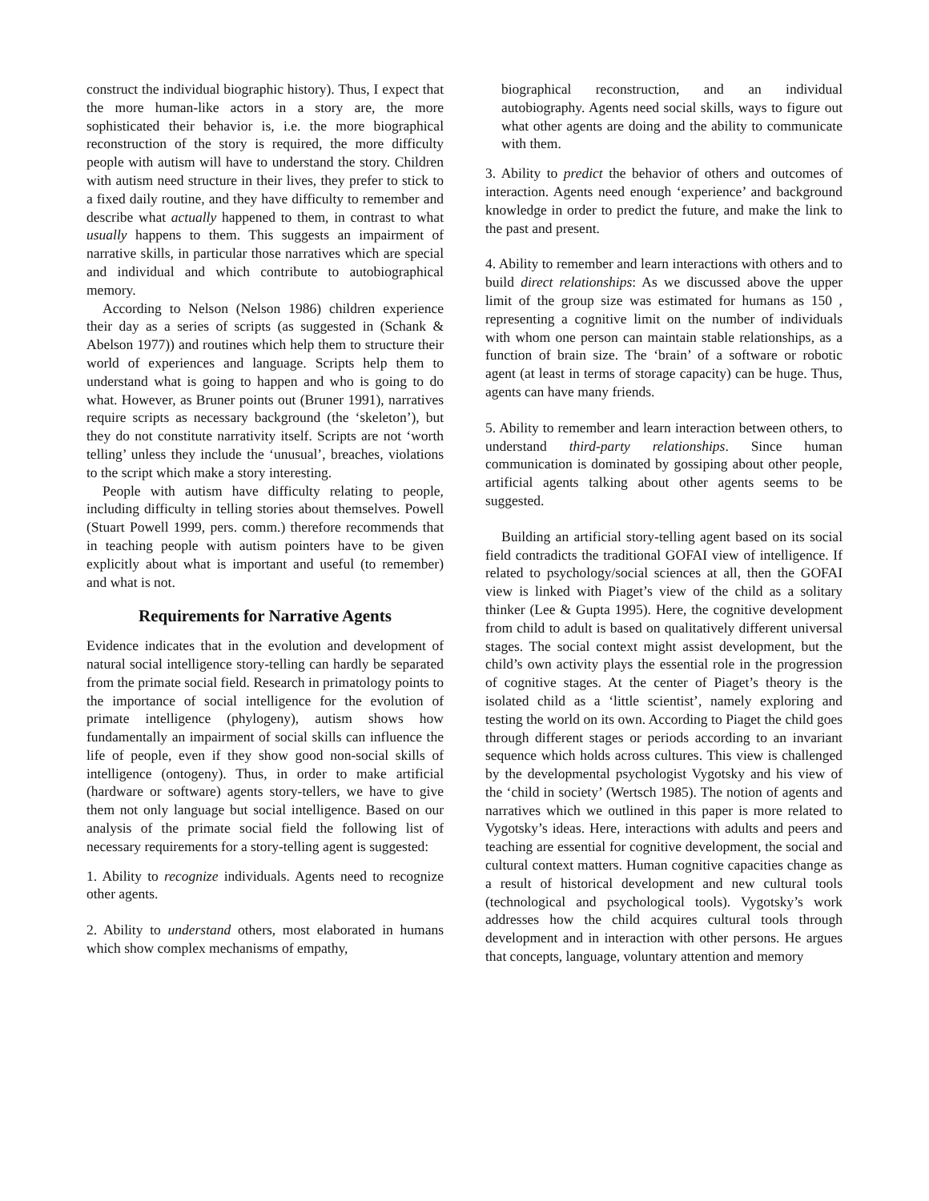construct the individual biographic history). Thus, I expect that the more human-like actors in a story are, the more sophisticated their behavior is, i.e. the more biographical reconstruction of the story is required, the more difficulty people with autism will have to understand the story. Children with autism need structure in their lives, they prefer to stick to a fixed daily routine, and they have difficulty to remember and describe what actually happened to them, in contrast to what usually happens to them. This suggests an impairment of narrative skills, in particular those narratives which are special and individual and which contribute to autobiographical memory.
According to Nelson (Nelson 1986) children experience their day as a series of scripts (as suggested in (Schank & Abelson 1977)) and routines which help them to structure their world of experiences and language. Scripts help them to understand what is going to happen and who is going to do what. However, as Bruner points out (Bruner 1991), narratives require scripts as necessary background (the ‘skeleton’), but they do not constitute narrativity itself. Scripts are not ‘worth telling’ unless they include the ‘unusual’, breaches, violations to the script which make a story interesting.
People with autism have difficulty relating to people, including difficulty in telling stories about themselves. Powell (Stuart Powell 1999, pers. comm.) therefore recommends that in teaching people with autism pointers have to be given explicitly about what is important and useful (to remember) and what is not.
Requirements for Narrative Agents
Evidence indicates that in the evolution and development of natural social intelligence story-telling can hardly be separated from the primate social field. Research in primatology points to the importance of social intelligence for the evolution of primate intelligence (phylogeny), autism shows how fundamentally an impairment of social skills can influence the life of people, even if they show good non-social skills of intelligence (ontogeny). Thus, in order to make artificial (hardware or software) agents story-tellers, we have to give them not only language but social intelligence. Based on our analysis of the primate social field the following list of necessary requirements for a story-telling agent is suggested:
1. Ability to recognize individuals. Agents need to recognize other agents.
2. Ability to understand others, most elaborated in humans which show complex mechanisms of empathy,
biographical reconstruction, and an individual autobiography. Agents need social skills, ways to figure out what other agents are doing and the ability to communicate with them.
3. Ability to predict the behavior of others and outcomes of interaction. Agents need enough ‘experience’ and background knowledge in order to predict the future, and make the link to the past and present.
4. Ability to remember and learn interactions with others and to build direct relationships: As we discussed above the upper limit of the group size was estimated for humans as 150 , representing a cognitive limit on the number of individuals with whom one person can maintain stable relationships, as a function of brain size. The ‘brain’ of a software or robotic agent (at least in terms of storage capacity) can be huge. Thus, agents can have many friends.
5. Ability to remember and learn interaction between others, to understand third-party relationships. Since human communication is dominated by gossiping about other people, artificial agents talking about other agents seems to be suggested.
Building an artificial story-telling agent based on its social field contradicts the traditional GOFAI view of intelligence. If related to psychology/social sciences at all, then the GOFAI view is linked with Piaget’s view of the child as a solitary thinker (Lee & Gupta 1995). Here, the cognitive development from child to adult is based on qualitatively different universal stages. The social context might assist development, but the child’s own activity plays the essential role in the progression of cognitive stages. At the center of Piaget’s theory is the isolated child as a ‘little scientist’, namely exploring and testing the world on its own. According to Piaget the child goes through different stages or periods according to an invariant sequence which holds across cultures. This view is challenged by the developmental psychologist Vygotsky and his view of the ‘child in society’ (Wertsch 1985). The notion of agents and narratives which we outlined in this paper is more related to Vygotsky’s ideas. Here, interactions with adults and peers and teaching are essential for cognitive development, the social and cultural context matters. Human cognitive capacities change as a result of historical development and new cultural tools (technological and psychological tools). Vygotsky’s work addresses how the child acquires cultural tools through development and in interaction with other persons. He argues that concepts, language, voluntary attention and memory